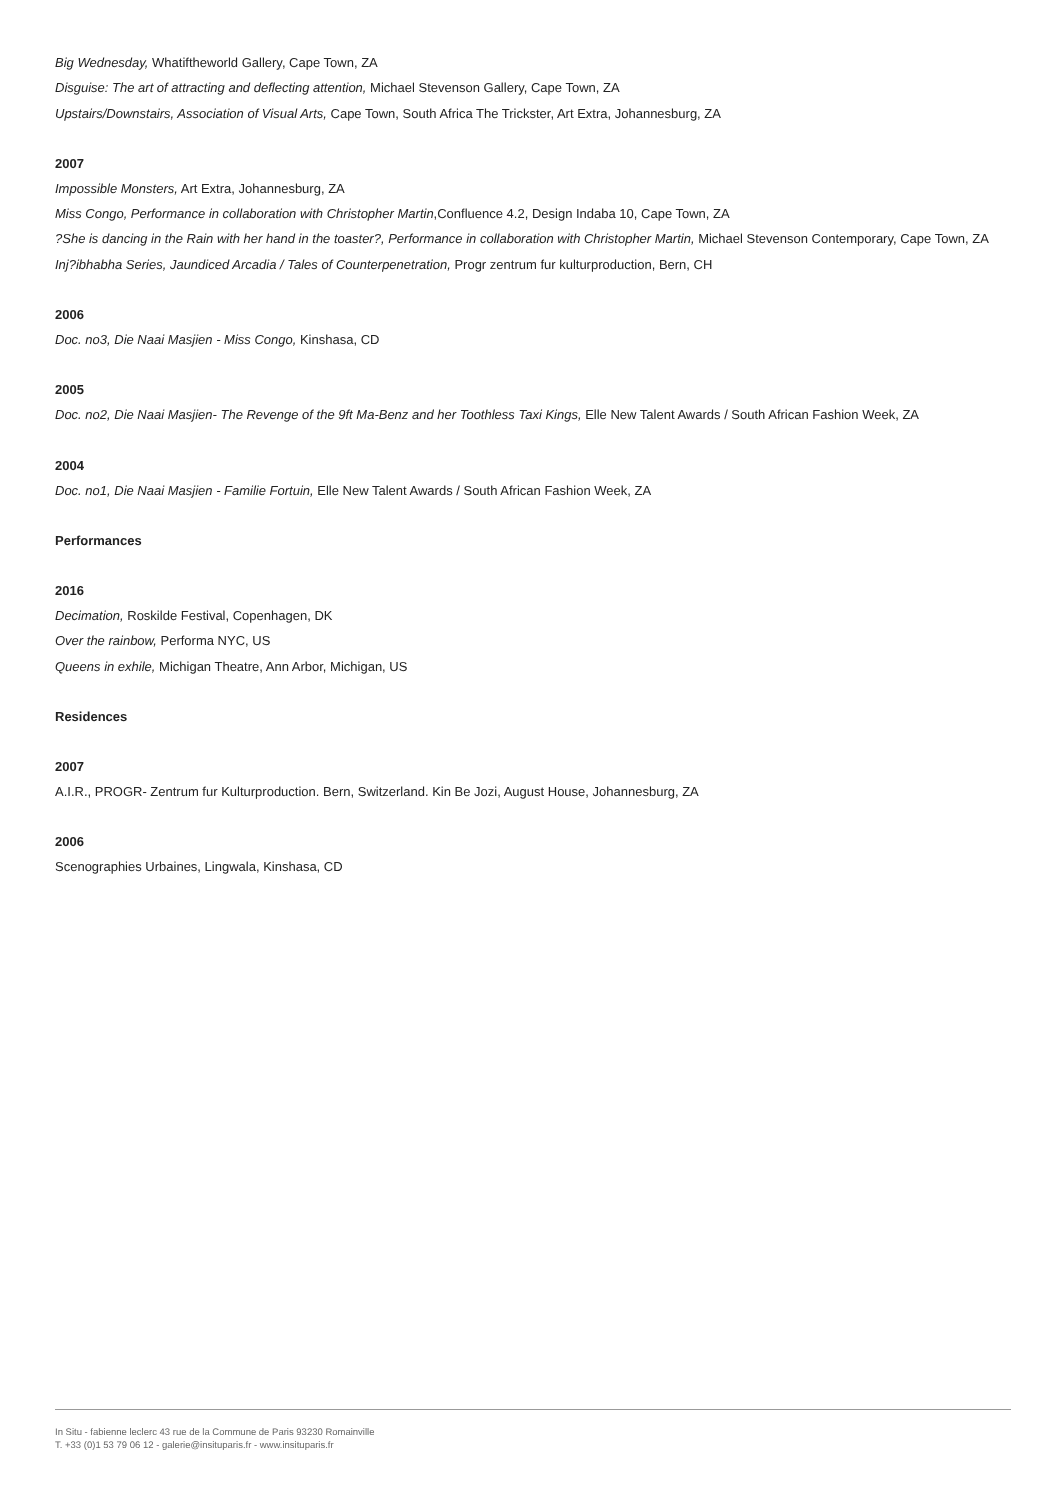Big Wednesday, Whatiftheworld Gallery, Cape Town, ZA
Disguise: The art of attracting and deflecting attention, Michael Stevenson Gallery, Cape Town, ZA
Upstairs/Downstairs, Association of Visual Arts, Cape Town, South Africa The Trickster, Art Extra, Johannesburg, ZA
2007
Impossible Monsters, Art Extra, Johannesburg, ZA
Miss Congo, Performance in collaboration with Christopher Martin,Confluence 4.2, Design Indaba 10, Cape Town, ZA
?She is dancing in the Rain with her hand in the toaster?, Performance in collaboration with Christopher Martin, Michael Stevenson Contemporary, Cape Town, ZA
Inj?ibhabha Series, Jaundiced Arcadia / Tales of Counterpenetration, Progr zentrum fur kulturproduction, Bern, CH
2006
Doc. no3, Die Naai Masjien - Miss Congo, Kinshasa, CD
2005
Doc. no2, Die Naai Masjien- The Revenge of the 9ft Ma-Benz and her Toothless Taxi Kings, Elle New Talent Awards / South African Fashion Week, ZA
2004
Doc. no1, Die Naai Masjien - Familie Fortuin, Elle New Talent Awards / South African Fashion Week, ZA
Performances
2016
Decimation, Roskilde Festival, Copenhagen, DK
Over the rainbow, Performa NYC, US
Queens in exhile, Michigan Theatre, Ann Arbor, Michigan, US
Residences
2007
A.I.R., PROGR- Zentrum fur Kulturproduction. Bern, Switzerland. Kin Be Jozi, August House, Johannesburg, ZA
2006
Scenographies Urbaines, Lingwala, Kinshasa, CD
In Situ - fabienne leclerc 43 rue de la Commune de Paris 93230 Romainville
T. +33 (0)1 53 79 06 12 - galerie@insituparis.fr - www.insituparis.fr